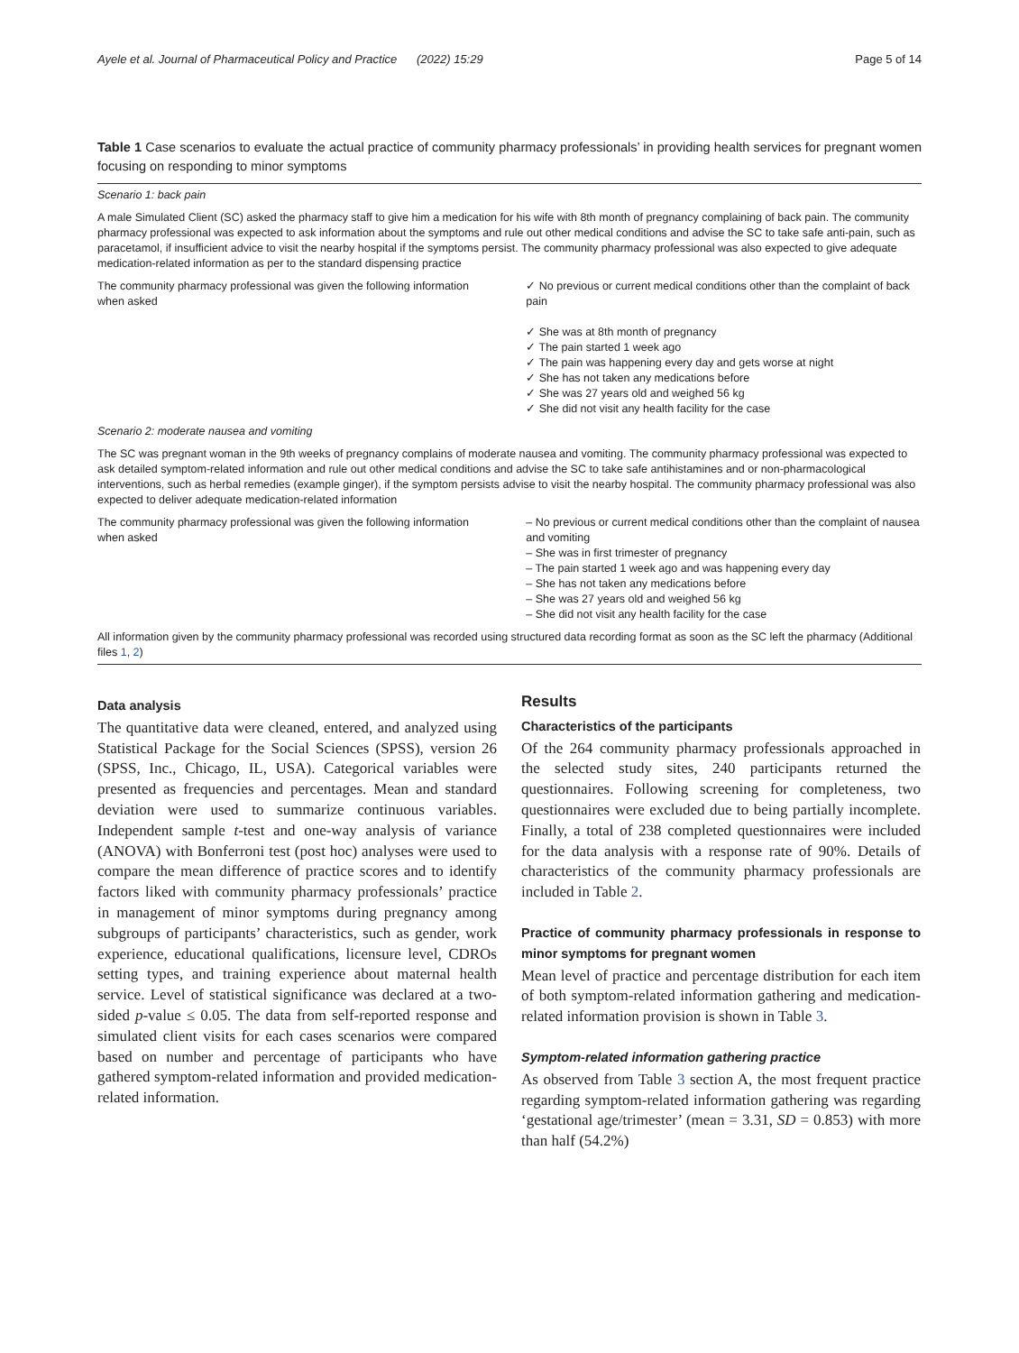Ayele et al. Journal of Pharmaceutical Policy and Practice (2022) 15:29 Page 5 of 14
Table 1 Case scenarios to evaluate the actual practice of community pharmacy professionals’ in providing health services for pregnant women focusing on responding to minor symptoms
| Scenario 1: back pain | |
| A male Simulated Client (SC) asked the pharmacy staff to give him a medication for his wife with 8th month of pregnancy complaining of back pain. The community pharmacy professional was expected to ask information about the symptoms and rule out other medical conditions and advise the SC to take safe anti-pain, such as paracetamol, if insufficient advice to visit the nearby hospital if the symptoms persist. The community pharmacy professional was also expected to give adequate medication-related information as per to the standard dispensing practice | |
| The community pharmacy professional was given the following information when asked | ✓ No previous or current medical conditions other than the complaint of back pain ✓ She was at 8th month of pregnancy ✓ The pain started 1 week ago ✓ The pain was happening every day and gets worse at night ✓ She has not taken any medications before ✓ She was 27 years old and weighed 56 kg ✓ She did not visit any health facility for the case |
| Scenario 2: moderate nausea and vomiting | |
| The SC was pregnant woman in the 9th weeks of pregnancy complains of moderate nausea and vomiting. The community pharmacy professional was expected to ask detailed symptom-related information and rule out other medical conditions and advise the SC to take safe antihistamines and or non-pharmacological interventions, such as herbal remedies (example ginger), if the symptom persists advise to visit the nearby hospital. The community pharmacy professional was also expected to deliver adequate medication-related information | |
| The community pharmacy professional was given the following information when asked | – No previous or current medical conditions other than the complaint of nausea and vomiting – She was in first trimester of pregnancy – The pain started 1 week ago and was happening every day – She has not taken any medications before – She was 27 years old and weighed 56 kg – She did not visit any health facility for the case |
| All information given by the community pharmacy professional was recorded using structured data recording format as soon as the SC left the pharmacy (Additional files 1 , 2 ) | |
Data analysis
The quantitative data were cleaned, entered, and analyzed using Statistical Package for the Social Sciences (SPSS), version 26 (SPSS, Inc., Chicago, IL, USA). Categorical variables were presented as frequencies and percentages. Mean and standard deviation were used to summarize continuous variables. Independent sample t-test and one-way analysis of variance (ANOVA) with Bonferroni test (post hoc) analyses were used to compare the mean difference of practice scores and to identify factors liked with community pharmacy professionals’ practice in management of minor symptoms during pregnancy among subgroups of participants’ characteristics, such as gender, work experience, educational qualifications, licensure level, CDROs setting types, and training experience about maternal health service. Level of statistical significance was declared at a two-sided p-value ≤ 0.05. The data from self-reported response and simulated client visits for each cases scenarios were compared based on number and percentage of participants who have gathered symptom-related information and provided medication-related information.
Results
Characteristics of the participants
Of the 264 community pharmacy professionals approached in the selected study sites, 240 participants returned the questionnaires. Following screening for completeness, two questionnaires were excluded due to being partially incomplete. Finally, a total of 238 completed questionnaires were included for the data analysis with a response rate of 90%. Details of characteristics of the community pharmacy professionals are included in Table 2.
Practice of community pharmacy professionals in response to minor symptoms for pregnant women
Mean level of practice and percentage distribution for each item of both symptom-related information gathering and medication-related information provision is shown in Table 3.
Symptom-related information gathering practice
As observed from Table 3 section A, the most frequent practice regarding symptom-related information gathering was regarding ‘gestational age/trimester’ (mean = 3.31, SD = 0.853) with more than half (54.2%)